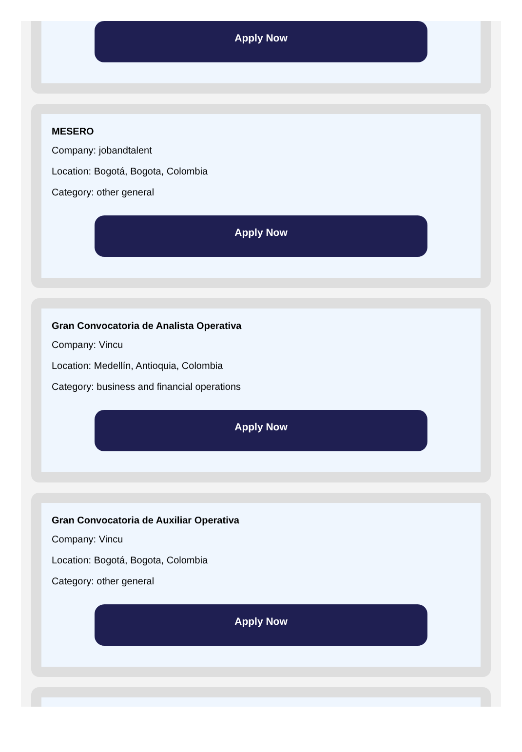Apply Now
MESERO
Company: jobandtalent
Location: Bogotá, Bogota, Colombia
Category: other general
Apply Now
Gran Convocatoria de Analista Operativa
Company: Vincu
Location: Medellín, Antioquia, Colombia
Category: business and financial operations
Apply Now
Gran Convocatoria de Auxiliar Operativa
Company: Vincu
Location: Bogotá, Bogota, Colombia
Category: other general
Apply Now